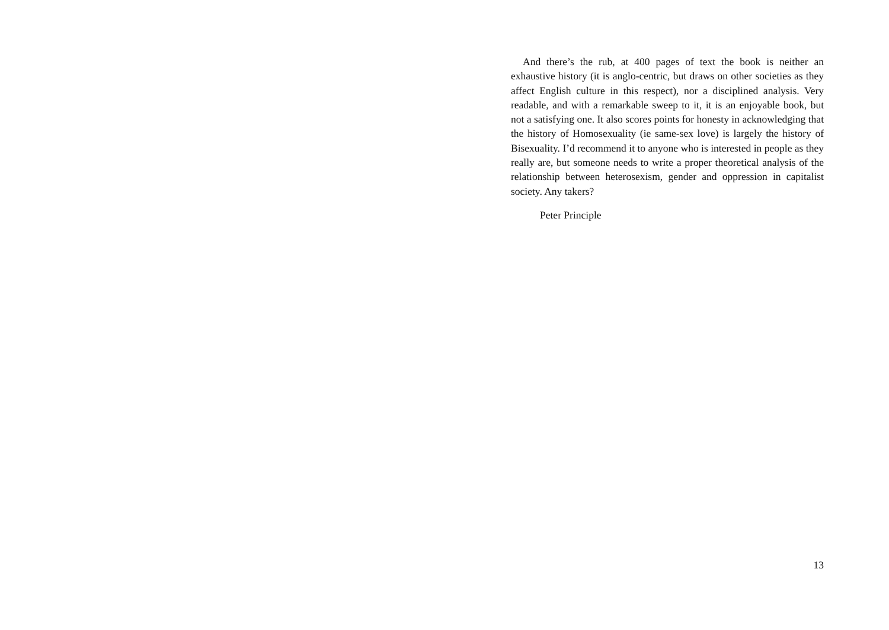And there’s the rub, at 400 pages of text the book is neither an exhaustive history (it is anglo-centric, but draws on other societies as they affect English culture in this respect), nor a disciplined analysis. Very readable, and with a remarkable sweep to it, it is an enjoyable book, but not a satisfying one. It also scores points for honesty in acknowledging that the history of Homosexuality (ie same-sex love) is largely the history of Bisexuality. I’d recommend it to anyone who is interested in people as they really are, but someone needs to write a proper theoretical analysis of the relationship between heterosexism, gender and oppression in capitalist society. Any takers?
Peter Principle
13